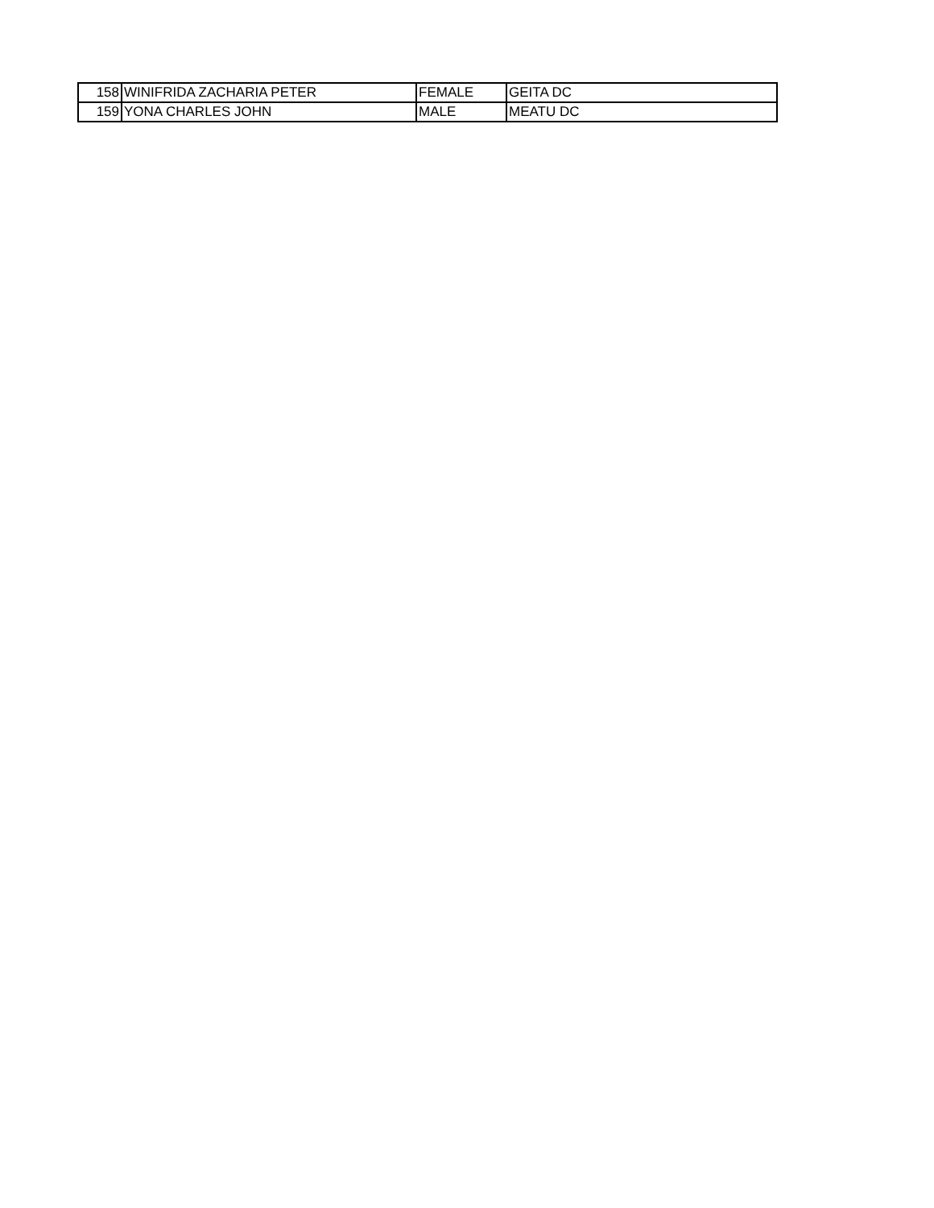| 158 | WINIFRIDA ZACHARIA PETER | FEMALE | GEITA DC |
| 159 | YONA CHARLES JOHN | MALE | MEATU DC |